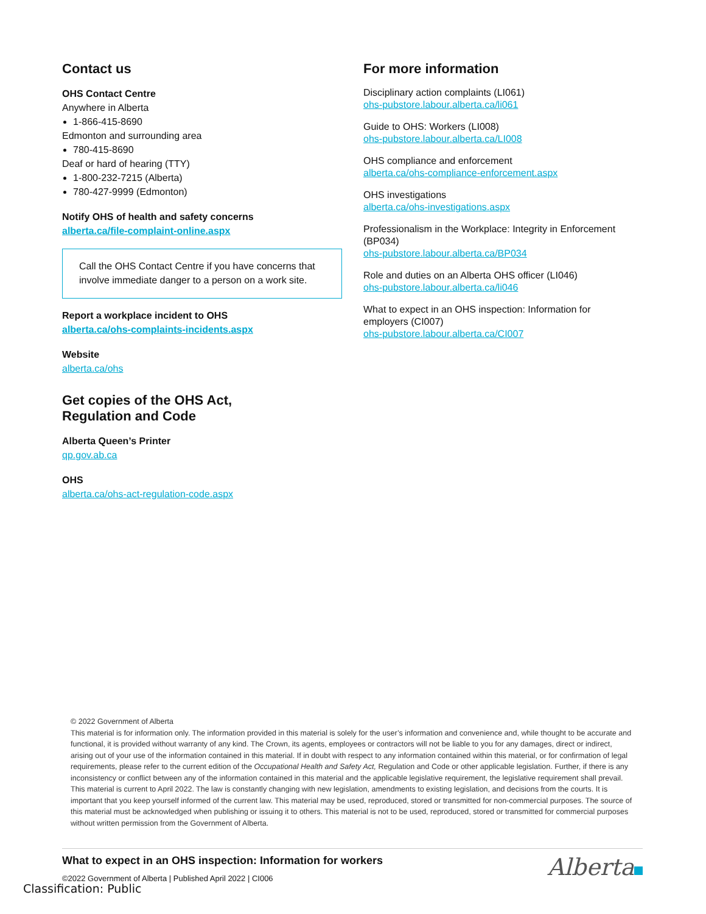Contact us
OHS Contact Centre
Anywhere in Alberta
1-866-415-8690
Edmonton and surrounding area
780-415-8690
Deaf or hard of hearing (TTY)
1-800-232-7215 (Alberta)
780-427-9999 (Edmonton)
Notify OHS of health and safety concerns
alberta.ca/file-complaint-online.aspx
Call the OHS Contact Centre if you have concerns that involve immediate danger to a person on a work site.
Report a workplace incident to OHS
alberta.ca/ohs-complaints-incidents.aspx
Website
alberta.ca/ohs
Get copies of the OHS Act,
Regulation and Code
Alberta Queen’s Printer
qp.gov.ab.ca
OHS
alberta.ca/ohs-act-regulation-code.aspx
For more information
Disciplinary action complaints (LI061)
ohs-pubstore.labour.alberta.ca/li061
Guide to OHS: Workers (LI008)
ohs-pubstore.labour.alberta.ca/LI008
OHS compliance and enforcement
alberta.ca/ohs-compliance-enforcement.aspx
OHS investigations
alberta.ca/ohs-investigations.aspx
Professionalism in the Workplace: Integrity in Enforcement (BP034)
ohs-pubstore.labour.alberta.ca/BP034
Role and duties on an Alberta OHS officer (LI046)
ohs-pubstore.labour.alberta.ca/li046
What to expect in an OHS inspection: Information for employers (CI007)
ohs-pubstore.labour.alberta.ca/CI007
© 2022 Government of Alberta
This material is for information only. The information provided in this material is solely for the user’s information and convenience and, while thought to be accurate and functional, it is provided without warranty of any kind. The Crown, its agents, employees or contractors will not be liable to you for any damages, direct or indirect, arising out of your use of the information contained in this material. If in doubt with respect to any information contained within this material, or for confirmation of legal requirements, please refer to the current edition of the Occupational Health and Safety Act, Regulation and Code or other applicable legislation. Further, if there is any inconsistency or conflict between any of the information contained in this material and the applicable legislative requirement, the legislative requirement shall prevail. This material is current to April 2022. The law is constantly changing with new legislation, amendments to existing legislation, and decisions from the courts. It is important that you keep yourself informed of the current law. This material may be used, reproduced, stored or transmitted for non-commercial purposes. The source of this material must be acknowledged when publishing or issuing it to others. This material is not to be used, reproduced, stored or transmitted for commercial purposes without written permission from the Government of Alberta.
What to expect in an OHS inspection: Information for workers
©2022 Government of Alberta | Published April 2022 | CI006
Alberta
Classification: Public